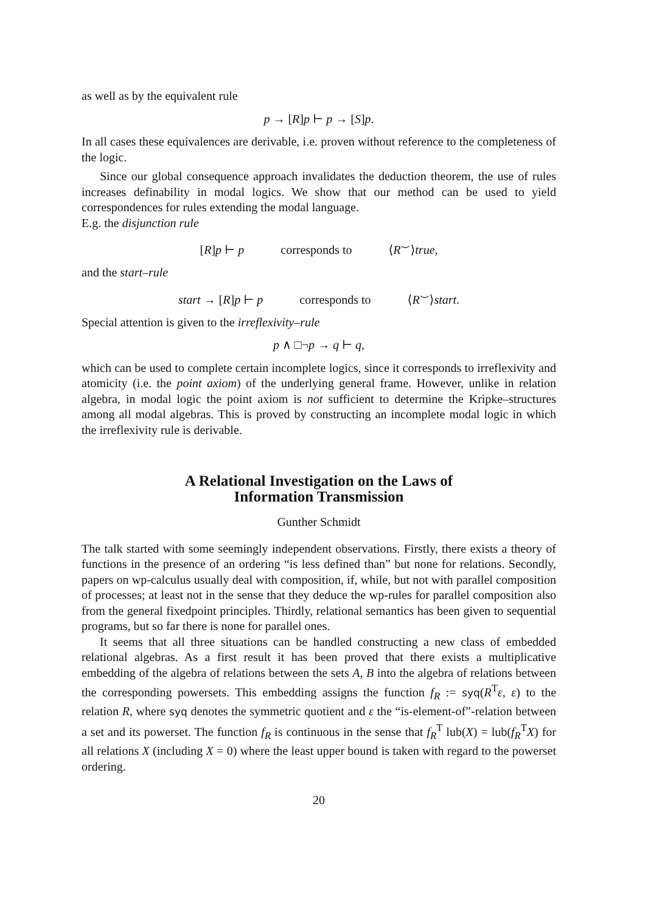as well as by the equivalent rule
p → [R]p ⊢ p → [S]p.
In all cases these equivalences are derivable, i.e. proven without reference to the completeness of the logic.
Since our global consequence approach invalidates the deduction theorem, the use of rules increases definability in modal logics. We show that our method can be used to yield correspondences for rules extending the modal language.
E.g. the disjunction rule
[R]p ⊢ p corresponds to ⟨R<sup>⌣</sup>⟩true,
and the start–rule
start → [R]p ⊢ p corresponds to ⟨R<sup>⌣</sup>⟩start.
Special attention is given to the irreflexivity–rule
p ∧ □¬p → q ⊢ q,
which can be used to complete certain incomplete logics, since it corresponds to irreflexivity and atomicity (i.e. the point axiom) of the underlying general frame. However, unlike in relation algebra, in modal logic the point axiom is not sufficient to determine the Kripke–structures among all modal algebras. This is proved by constructing an incomplete modal logic in which the irreflexivity rule is derivable.
A Relational Investigation on the Laws of
Information Transmission
Gunther Schmidt
The talk started with some seemingly independent observations. Firstly, there exists a theory of functions in the presence of an ordering “is less defined than” but none for relations. Secondly, papers on wp-calculus usually deal with composition, if, while, but not with parallel composition of processes; at least not in the sense that they deduce the wp-rules for parallel composition also from the general fixedpoint principles. Thirdly, relational semantics has been given to sequential programs, but so far there is none for parallel ones.
It seems that all three situations can be handled constructing a new class of embedded relational algebras. As a first result it has been proved that there exists a multiplicative embedding of the algebra of relations between the sets A, B into the algebra of relations between the corresponding powersets. This embedding assigns the function f<sub>R</sub> := syq(R<sup>T</sup>ε, ε) to the relation R, where syq denotes the symmetric quotient and ε the “is-element-of”-relation between a set and its powerset. The function f<sub>R</sub> is continuous in the sense that f<sub>R</sub><sup>T</sup> lub(X) = lub(f<sub>R</sub><sup>T</sup>X) for all relations X (including X = 0) where the least upper bound is taken with regard to the powerset ordering.
20